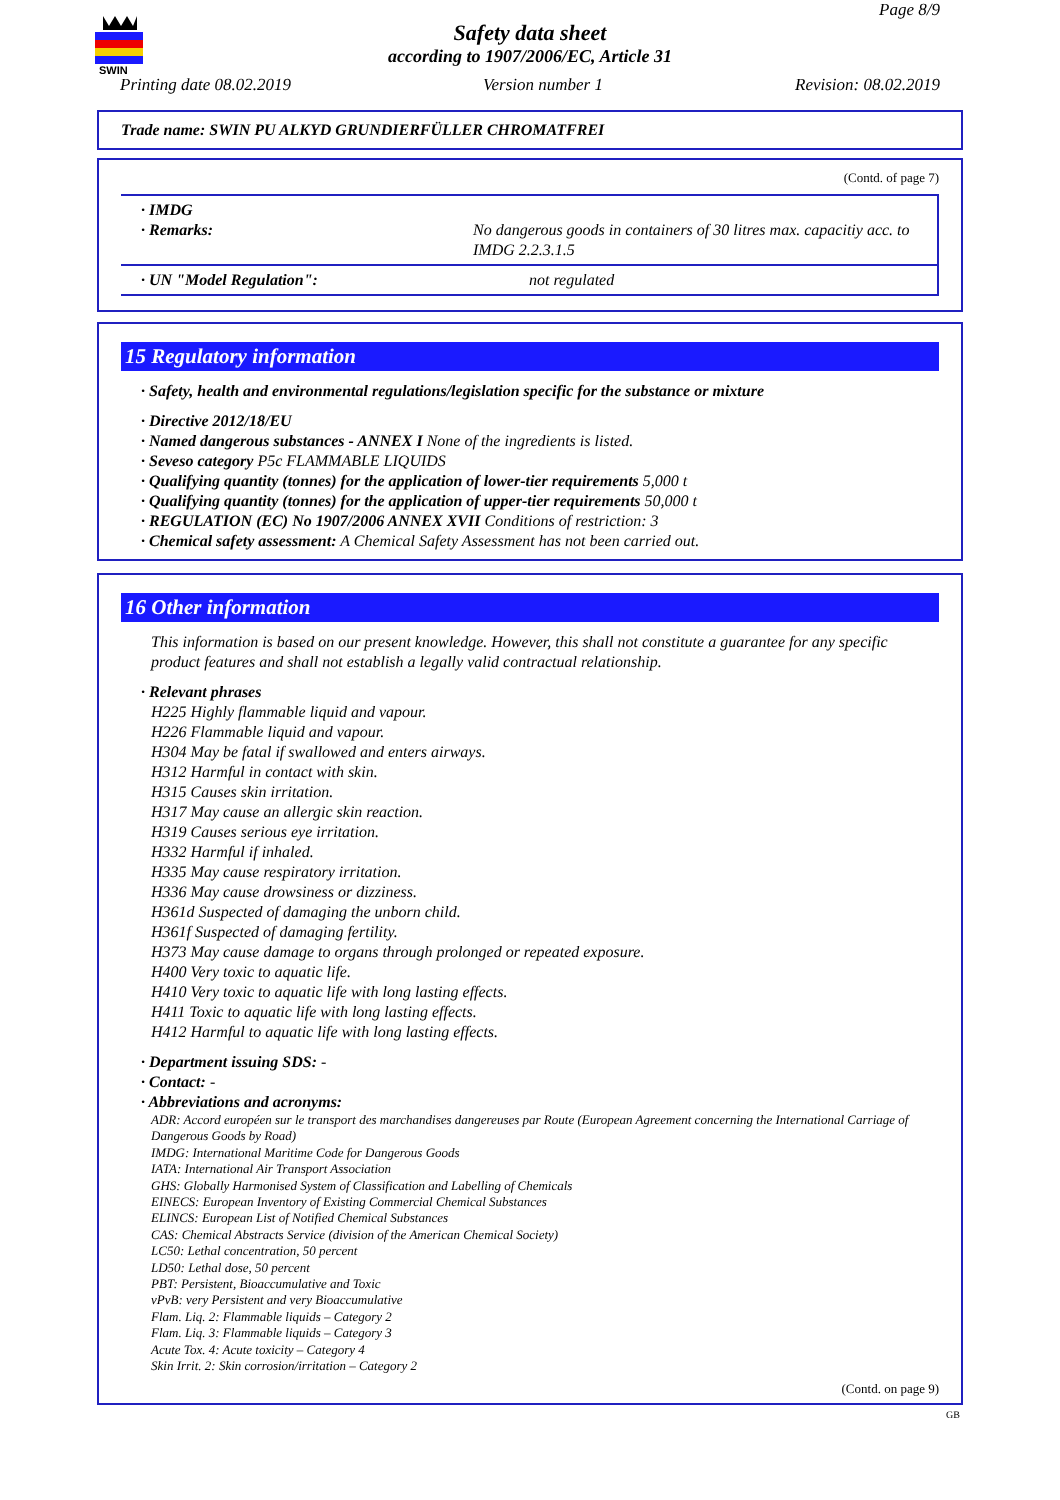SWIN
Page 8/9
Safety data sheet
according to 1907/2006/EC, Article 31
Printing date 08.02.2019 Version number 1 Revision: 08.02.2019
Trade name: SWIN PU ALKYD GRUNDIERFÜLLER CHROMATFREI
(Contd. of page 7)
· IMDG
· Remarks: No dangerous goods in containers of 30 litres max. capacitiy acc. to IMDG 2.2.3.1.5
· UN "Model Regulation": not regulated
15 Regulatory information
· Safety, health and environmental regulations/legislation specific for the substance or mixture
· Directive 2012/18/EU
· Named dangerous substances - ANNEX I None of the ingredients is listed.
· Seveso category P5c FLAMMABLE LIQUIDS
· Qualifying quantity (tonnes) for the application of lower-tier requirements 5,000 t
· Qualifying quantity (tonnes) for the application of upper-tier requirements 50,000 t
· REGULATION (EC) No 1907/2006 ANNEX XVII Conditions of restriction: 3
· Chemical safety assessment: A Chemical Safety Assessment has not been carried out.
16 Other information
This information is based on our present knowledge. However, this shall not constitute a guarantee for any specific product features and shall not establish a legally valid contractual relationship.
· Relevant phrases
H225 Highly flammable liquid and vapour.
H226 Flammable liquid and vapour.
H304 May be fatal if swallowed and enters airways.
H312 Harmful in contact with skin.
H315 Causes skin irritation.
H317 May cause an allergic skin reaction.
H319 Causes serious eye irritation.
H332 Harmful if inhaled.
H335 May cause respiratory irritation.
H336 May cause drowsiness or dizziness.
H361d Suspected of damaging the unborn child.
H361f Suspected of damaging fertility.
H373 May cause damage to organs through prolonged or repeated exposure.
H400 Very toxic to aquatic life.
H410 Very toxic to aquatic life with long lasting effects.
H411 Toxic to aquatic life with long lasting effects.
H412 Harmful to aquatic life with long lasting effects.
· Department issuing SDS: -
· Contact: -
· Abbreviations and acronyms:
ADR: Accord européen sur le transport des marchandises dangereuses par Route (European Agreement concerning the International Carriage of Dangerous Goods by Road)
IMDG: International Maritime Code for Dangerous Goods
IATA: International Air Transport Association
GHS: Globally Harmonised System of Classification and Labelling of Chemicals
EINECS: European Inventory of Existing Commercial Chemical Substances
ELINCS: European List of Notified Chemical Substances
CAS: Chemical Abstracts Service (division of the American Chemical Society)
LC50: Lethal concentration, 50 percent
LD50: Lethal dose, 50 percent
PBT: Persistent, Bioaccumulative and Toxic
vPvB: very Persistent and very Bioaccumulative
Flam. Liq. 2: Flammable liquids – Category 2
Flam. Liq. 3: Flammable liquids – Category 3
Acute Tox. 4: Acute toxicity – Category 4
Skin Irrit. 2: Skin corrosion/irritation – Category 2
(Contd. on page 9)
GB